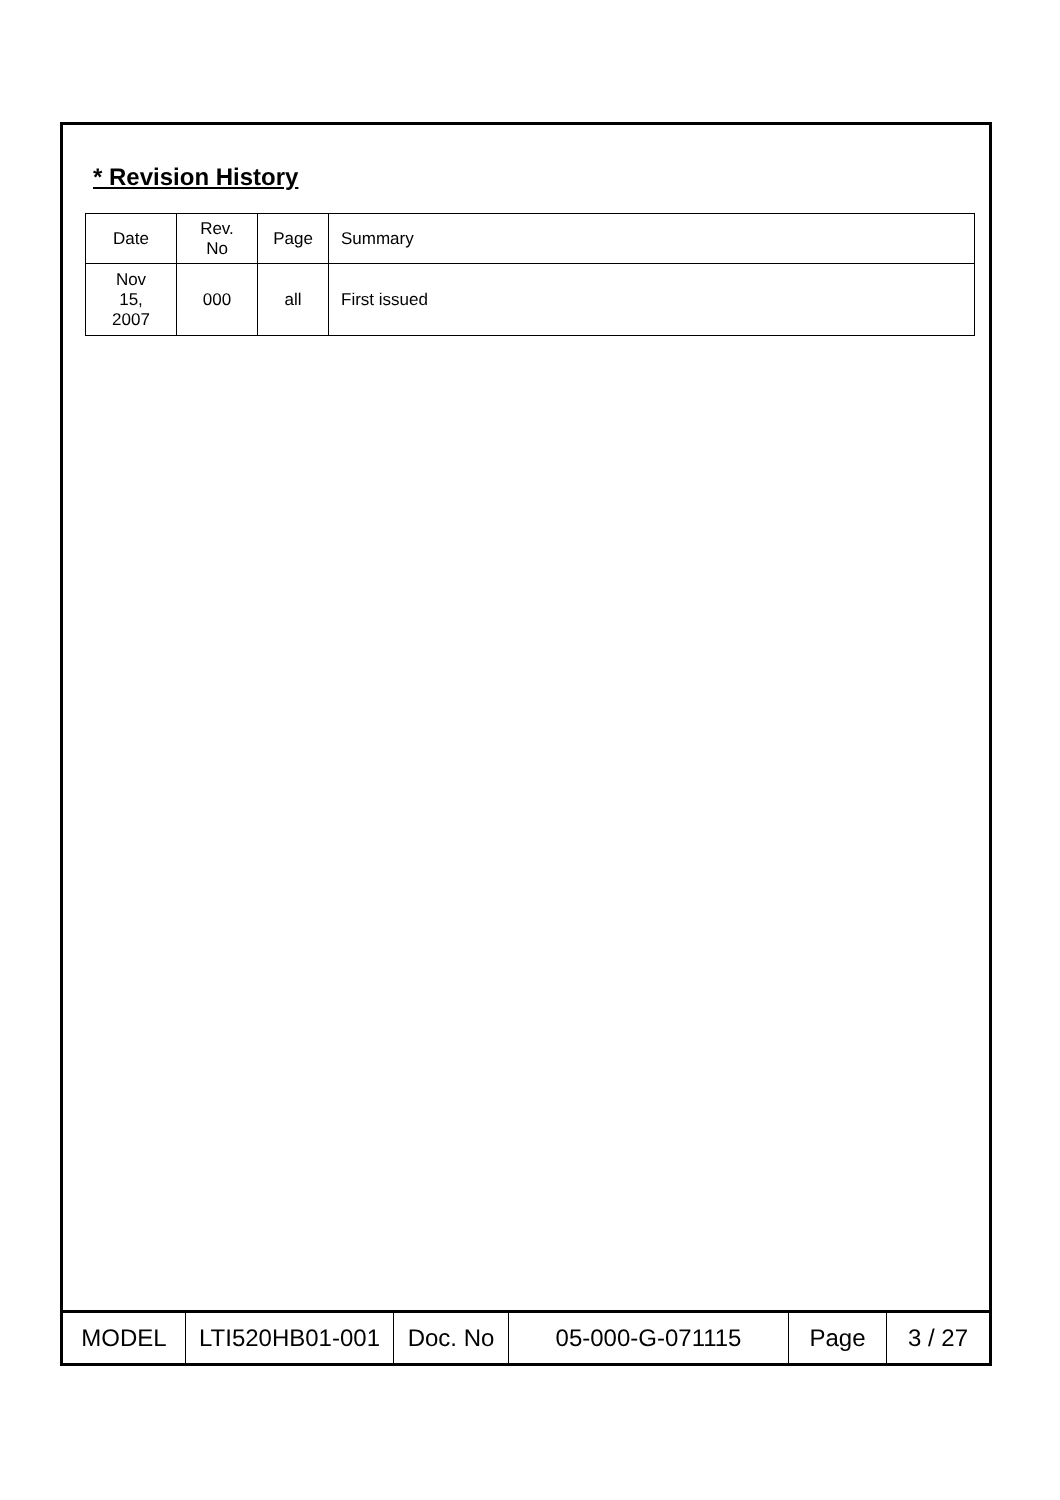* Revision History
| Date | Rev. No | Page | Summary |
| Nov 15, 2007 | 000 | all | First issued |
| MODEL | LTI520HB01-001 | Doc. No | 05-000-G-071115 | Page | 3 / 27 |